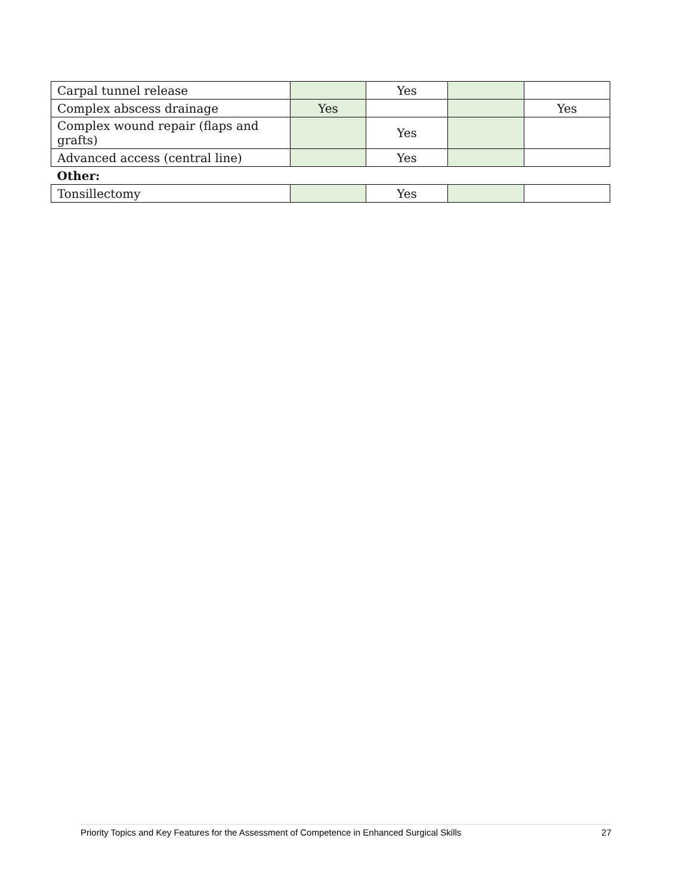| Carpal tunnel release | | Yes | | |
| Complex abscess drainage | Yes | | | Yes |
| Complex wound repair (flaps and grafts) | | Yes | | |
| Advanced access (central line) | | Yes | | |
| Other: | | | | |
| Tonsillectomy | | Yes | | |
Priority Topics and Key Features for the Assessment of Competence in Enhanced Surgical Skills 27